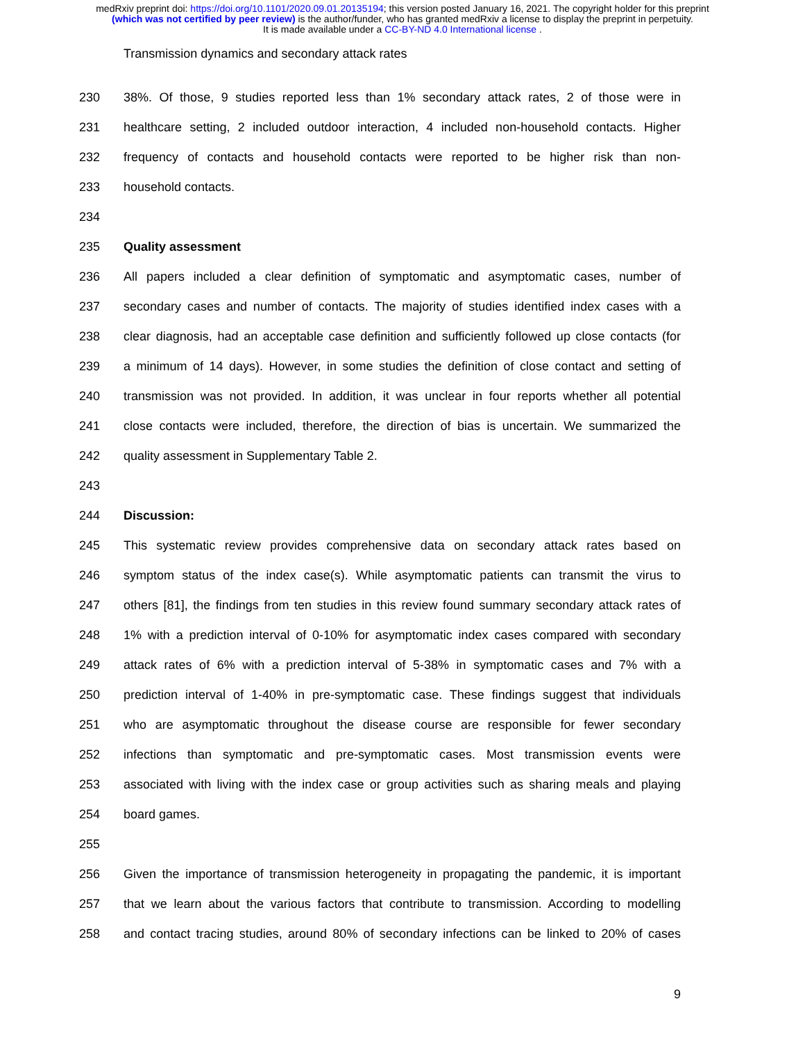medRxiv preprint doi: https://doi.org/10.1101/2020.09.01.20135194; this version posted January 16, 2021. The copyright holder for this preprint
(which was not certified by peer review) is the author/funder, who has granted medRxiv a license to display the preprint in perpetuity.
It is made available under a CC-BY-ND 4.0 International license .
Transmission dynamics and secondary attack rates
230 38%. Of those, 9 studies reported less than 1% secondary attack rates, 2 of those were in
231 healthcare setting, 2 included outdoor interaction, 4 included non-household contacts. Higher
232 frequency of contacts and household contacts were reported to be higher risk than non-
233 household contacts.
234
235 Quality assessment
236 All papers included a clear definition of symptomatic and asymptomatic cases, number of
237 secondary cases and number of contacts. The majority of studies identified index cases with a
238 clear diagnosis, had an acceptable case definition and sufficiently followed up close contacts (for
239 a minimum of 14 days). However, in some studies the definition of close contact and setting of
240 transmission was not provided. In addition, it was unclear in four reports whether all potential
241 close contacts were included, therefore, the direction of bias is uncertain. We summarized the
242 quality assessment in Supplementary Table 2.
243
244 Discussion:
245 This systematic review provides comprehensive data on secondary attack rates based on
246 symptom status of the index case(s). While asymptomatic patients can transmit the virus to
247 others [81], the findings from ten studies in this review found summary secondary attack rates of
248 1% with a prediction interval of 0-10% for asymptomatic index cases compared with secondary
249 attack rates of 6% with a prediction interval of 5-38% in symptomatic cases and 7% with a
250 prediction interval of 1-40% in pre-symptomatic case. These findings suggest that individuals
251 who are asymptomatic throughout the disease course are responsible for fewer secondary
252 infections than symptomatic and pre-symptomatic cases. Most transmission events were
253 associated with living with the index case or group activities such as sharing meals and playing
254 board games.
255
256 Given the importance of transmission heterogeneity in propagating the pandemic, it is important
257 that we learn about the various factors that contribute to transmission. According to modelling
258 and contact tracing studies, around 80% of secondary infections can be linked to 20% of cases
9